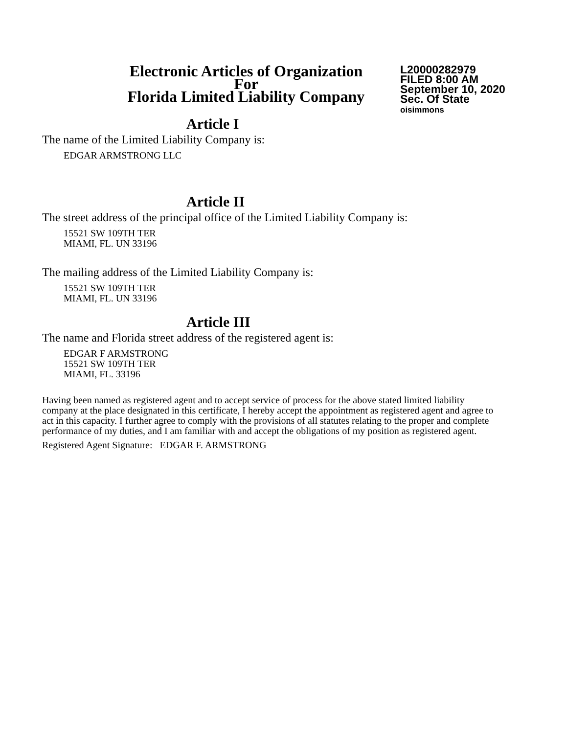Electronic Articles of Organization
For
Florida Limited Liability Company
L20000282979
FILED 8:00 AM
September 10, 2020
Sec. Of State
oisimmons
Article I
The name of the Limited Liability Company is:
EDGAR ARMSTRONG LLC
Article II
The street address of the principal office of the Limited Liability Company is:
15521 SW 109TH TER
MIAMI, FL. UN 33196
The mailing address of the Limited Liability Company is:
15521 SW 109TH TER
MIAMI, FL. UN 33196
Article III
The name and Florida street address of the registered agent is:
EDGAR F ARMSTRONG
15521 SW 109TH TER
MIAMI, FL. 33196
Having been named as registered agent and to accept service of process for the above stated limited liability company at the place designated in this certificate, I hereby accept the appointment as registered agent and agree to act in this capacity. I further agree to comply with the provisions of all statutes relating to the proper and complete performance of my duties, and I am familiar with and accept the obligations of my position as registered agent.
Registered Agent Signature: EDGAR F. ARMSTRONG